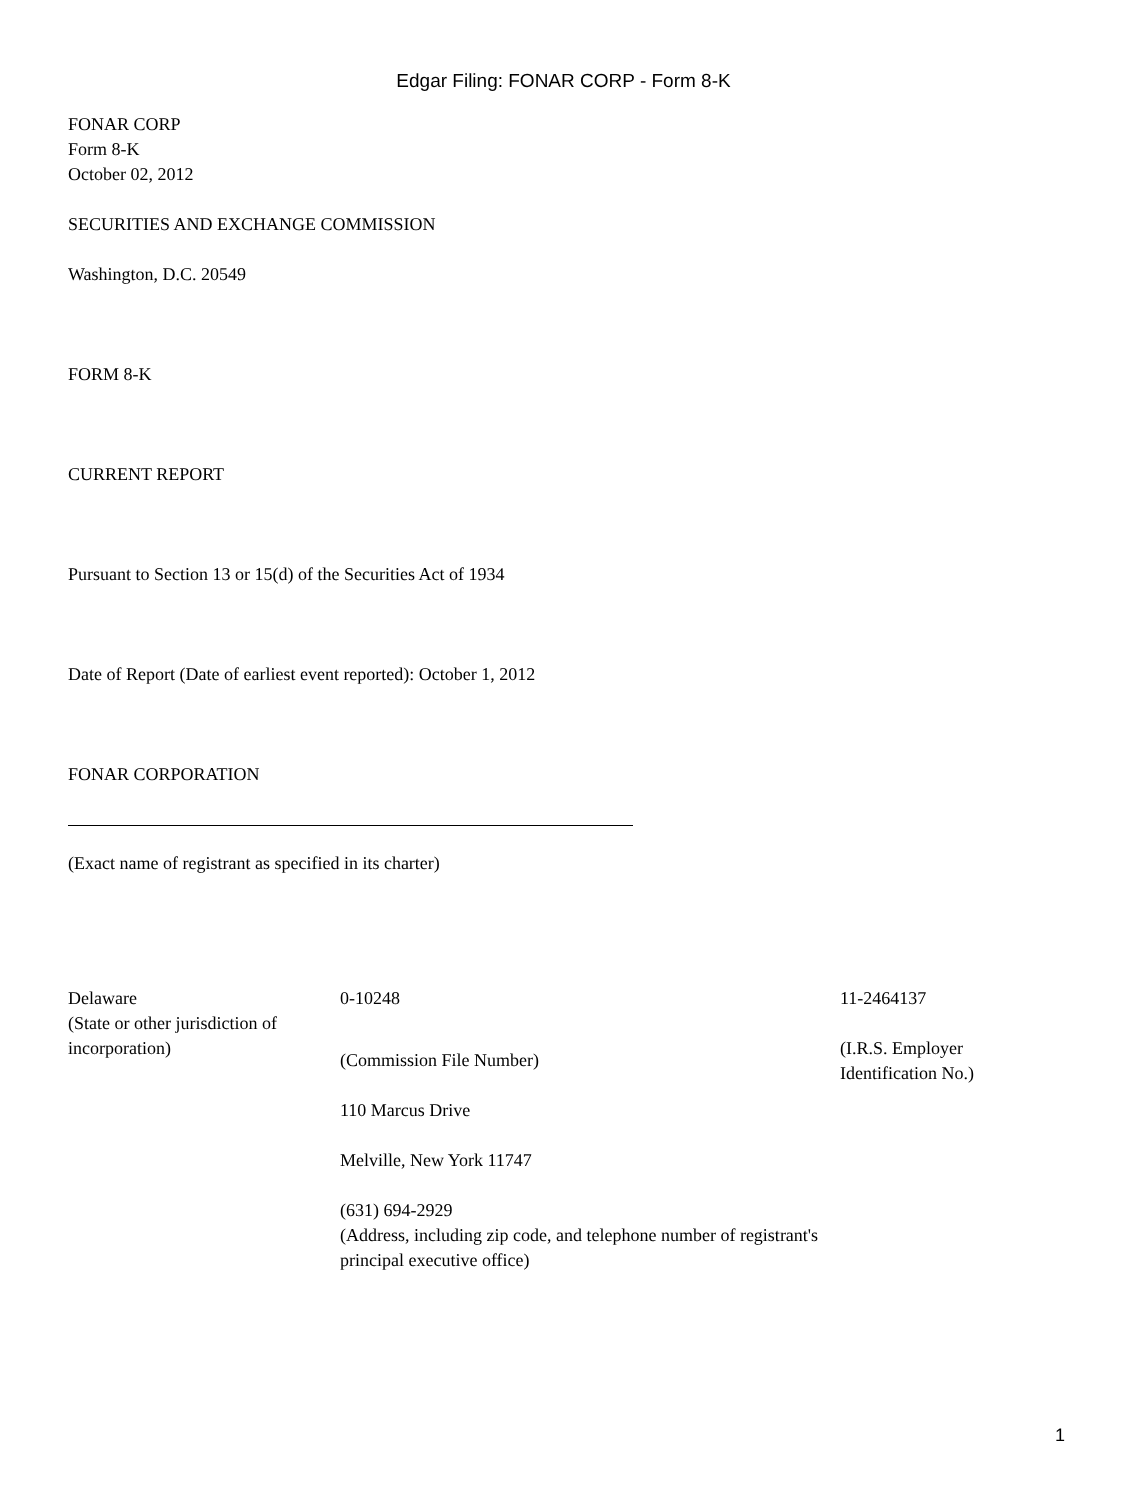Edgar Filing: FONAR CORP - Form 8-K
FONAR CORP
Form 8-K
October 02, 2012
SECURITIES AND EXCHANGE COMMISSION
Washington, D.C. 20549
FORM 8-K
CURRENT REPORT
Pursuant to Section 13 or 15(d) of the Securities Act of 1934
Date of Report (Date of earliest event reported): October 1, 2012
FONAR CORPORATION
(Exact name of registrant as specified in its charter)
| Delaware (State or other jurisdiction of incorporation) | 0-10248 (Commission File Number) 110 Marcus Drive Melville, New York 11747 (631) 694-2929 (Address, including zip code, and telephone number of registrant's principal executive office) | 11-2464137 (I.R.S. Employer Identification No.) |
1